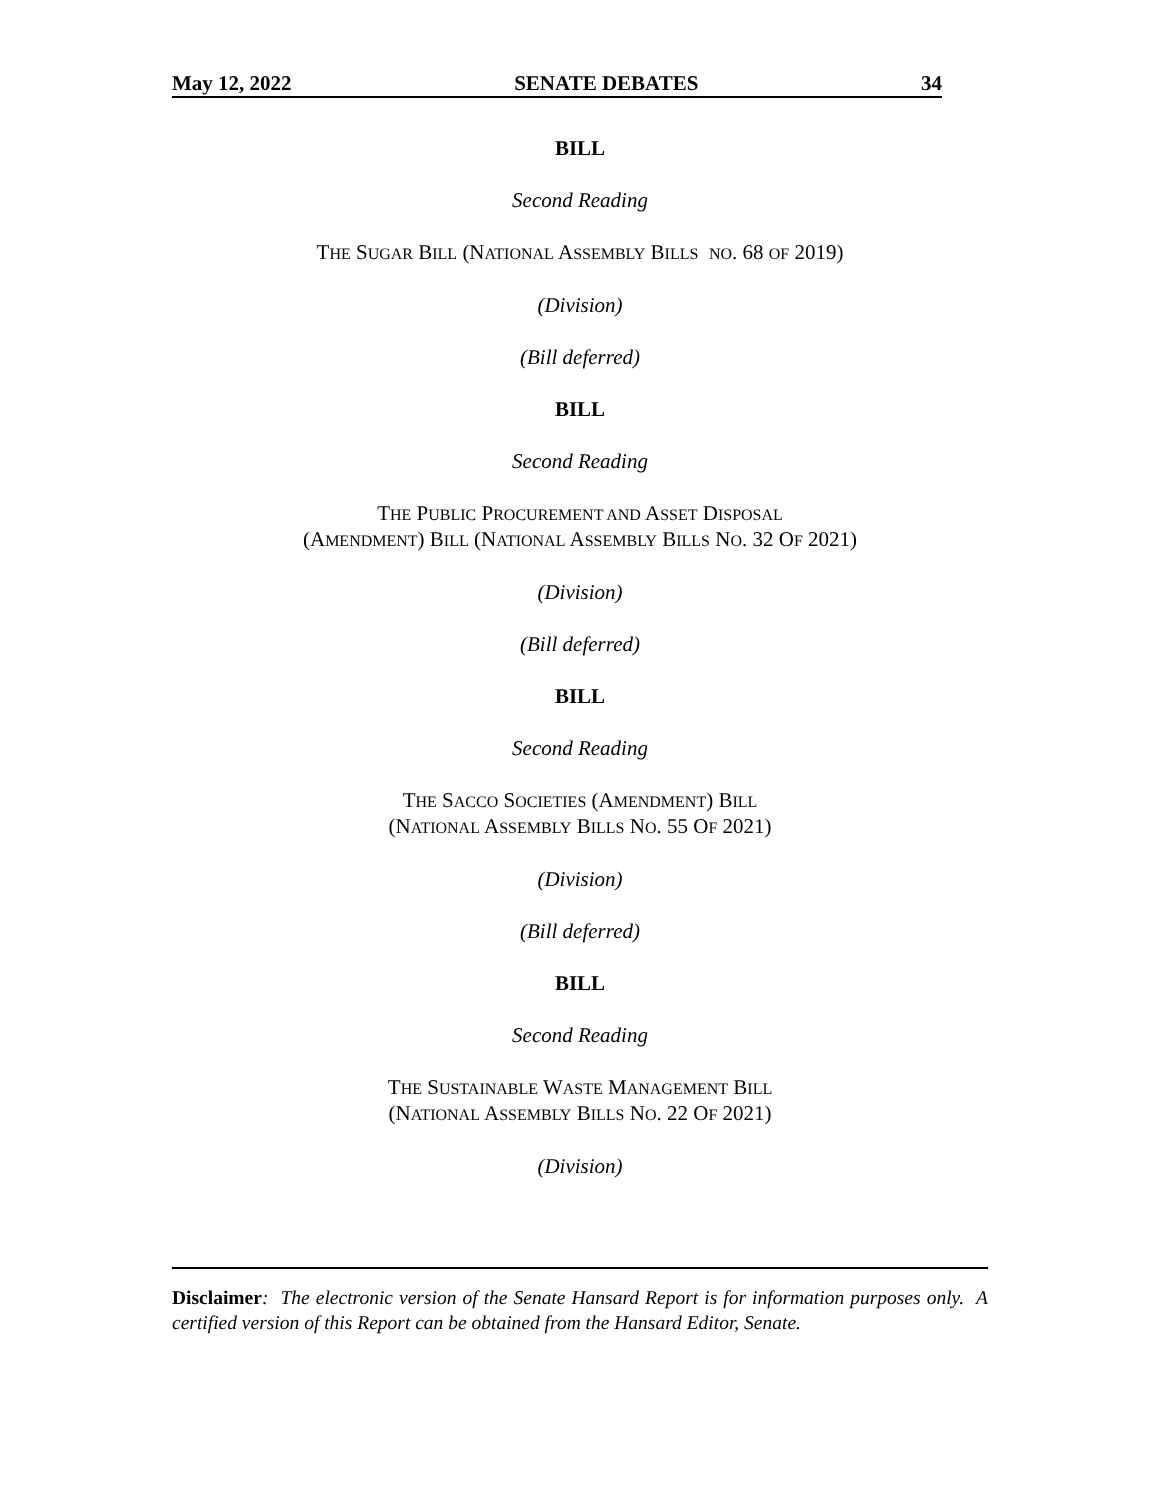May 12, 2022 SENATE DEBATES 34
BILL
Second Reading
THE SUGAR BILL (NATIONAL ASSEMBLY BILLS NO. 68 OF 2019)
(Division)
(Bill deferred)
BILL
Second Reading
THE PUBLIC PROCUREMENT AND ASSET DISPOSAL
(AMENDMENT) BILL (NATIONAL ASSEMBLY BILLS NO. 32 OF 2021)
(Division)
(Bill deferred)
BILL
Second Reading
THE SACCO SOCIETIES (AMENDMENT) BILL
(NATIONAL ASSEMBLY BILLS NO. 55 OF 2021)
(Division)
(Bill deferred)
BILL
Second Reading
THE SUSTAINABLE WASTE MANAGEMENT BILL
(NATIONAL ASSEMBLY BILLS NO. 22 OF 2021)
(Division)
Disclaimer: The electronic version of the Senate Hansard Report is for information purposes only. A certified version of this Report can be obtained from the Hansard Editor, Senate.